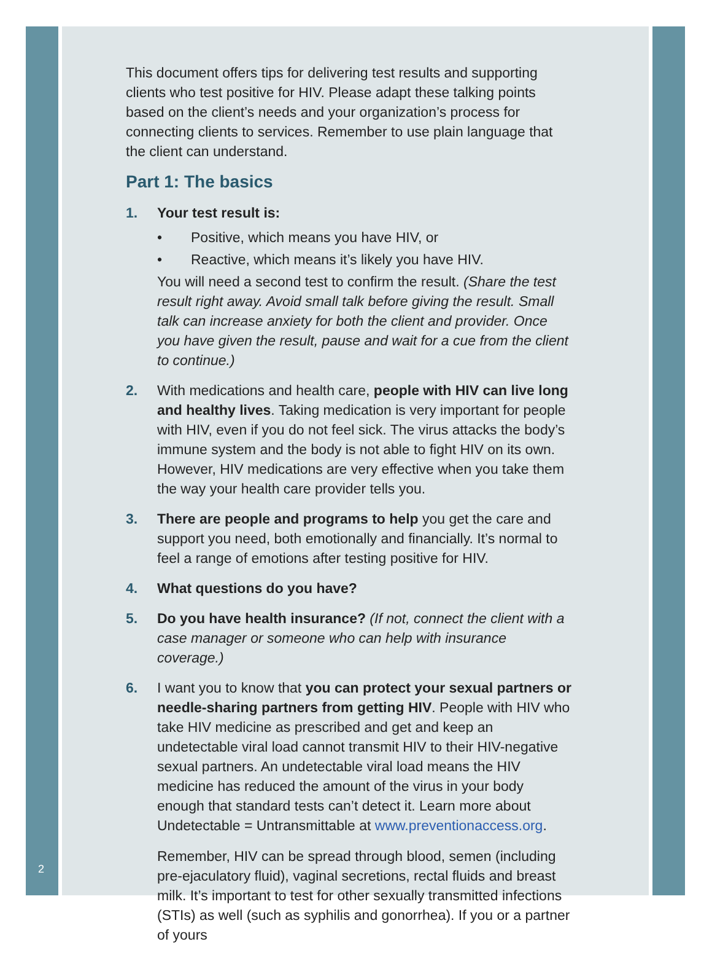This document offers tips for delivering test results and supporting clients who test positive for HIV. Please adapt these talking points based on the client’s needs and your organization’s process for connecting clients to services. Remember to use plain language that the client can understand.
Part 1: The basics
1. Your test result is:
• Positive, which means you have HIV, or
• Reactive, which means it’s likely you have HIV.
You will need a second test to confirm the result. (Share the test result right away. Avoid small talk before giving the result. Small talk can increase anxiety for both the client and provider. Once you have given the result, pause and wait for a cue from the client to continue.)
2. With medications and health care, people with HIV can live long and healthy lives. Taking medication is very important for people with HIV, even if you do not feel sick. The virus attacks the body’s immune system and the body is not able to fight HIV on its own. However, HIV medications are very effective when you take them the way your health care provider tells you.
3. There are people and programs to help you get the care and support you need, both emotionally and financially. It’s normal to feel a range of emotions after testing positive for HIV.
4. What questions do you have?
5. Do you have health insurance? (If not, connect the client with a case manager or someone who can help with insurance coverage.)
6. I want you to know that you can protect your sexual partners or needle-sharing partners from getting HIV. People with HIV who take HIV medicine as prescribed and get and keep an undetectable viral load cannot transmit HIV to their HIV-negative sexual partners. An undetectable viral load means the HIV medicine has reduced the amount of the virus in your body enough that standard tests can’t detect it. Learn more about Undetectable = Untransmittable at www.preventionaccess.org.
Remember, HIV can be spread through blood, semen (including pre-ejaculatory fluid), vaginal secretions, rectal fluids and breast milk. It’s important to test for other sexually transmitted infections (STIs) as well (such as syphilis and gonorrhea). If you or a partner of yours
2